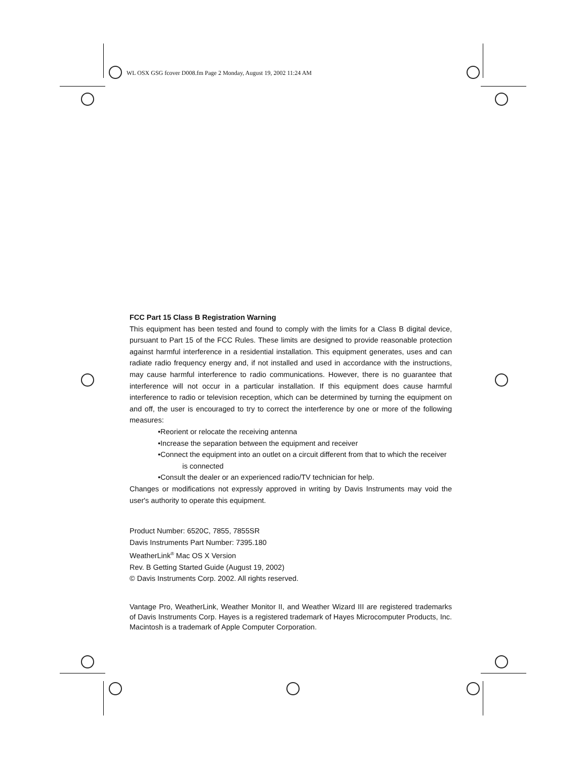WL OSX GSG fcover D008.fm Page 2 Monday, August 19, 2002 11:24 AM
FCC Part 15 Class B Registration Warning
This equipment has been tested and found to comply with the limits for a Class B digital device, pursuant to Part 15 of the FCC Rules. These limits are designed to provide reasonable protection against harmful interference in a residential installation. This equipment generates, uses and can radiate radio frequency energy and, if not installed and used in accordance with the instructions, may cause harmful interference to radio communications. However, there is no guarantee that interference will not occur in a particular installation. If this equipment does cause harmful interference to radio or television reception, which can be determined by turning the equipment on and off, the user is encouraged to try to correct the interference by one or more of the following measures:
•Reorient or relocate the receiving antenna
•Increase the separation between the equipment and receiver
•Connect the equipment into an outlet on a circuit different from that to which the receiver
is connected
•Consult the dealer or an experienced radio/TV technician for help.
Changes or modifications not expressly approved in writing by Davis Instruments may void the user's authority to operate this equipment.
Product Number: 6520C, 7855, 7855SR
Davis Instruments Part Number: 7395.180
WeatherLink<sup>®</sup> Mac OS X Version
Rev. B Getting Started Guide (August 19, 2002)
© Davis Instruments Corp. 2002. All rights reserved.
Vantage Pro, WeatherLink, Weather Monitor II, and Weather Wizard III are registered trademarks of Davis Instruments Corp. Hayes is a registered trademark of Hayes Microcomputer Products, Inc. Macintosh is a trademark of Apple Computer Corporation.